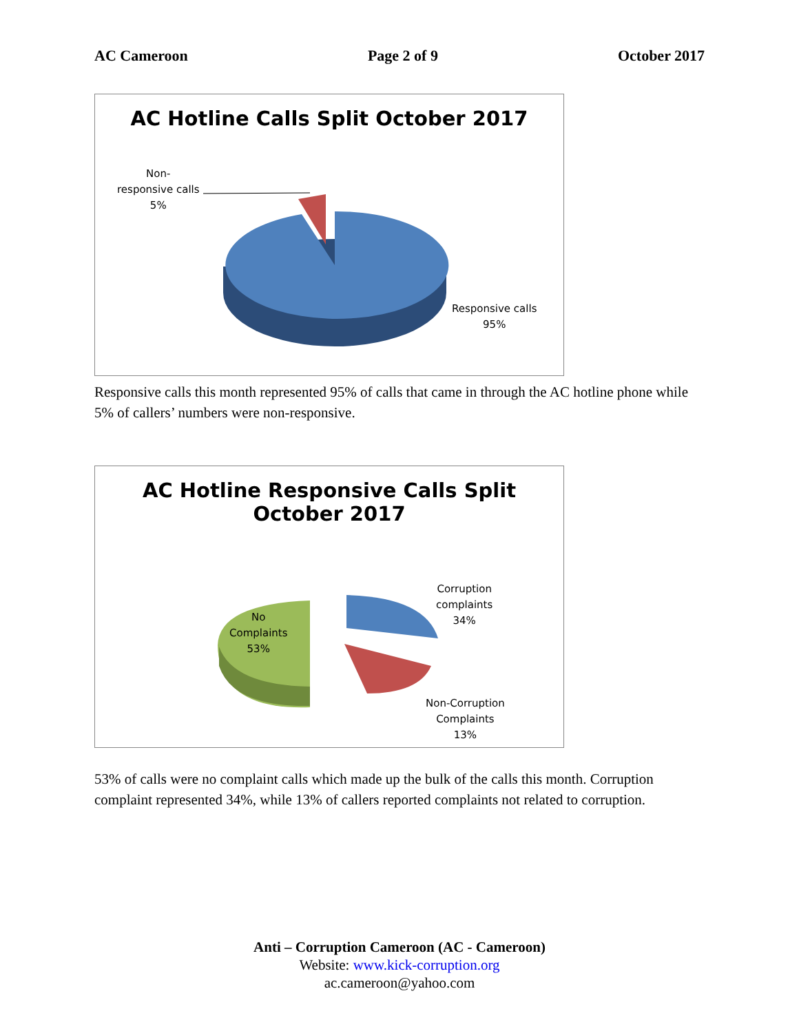AC Cameroon Page 2 of 9 October 2017
AC Hotline Calls Split October 2017
Non-
responsive calls
5%
Responsive calls
95%
Responsive calls this month represented 95% of calls that came in through the AC hotline phone while 5% of callers’ numbers were non-responsive.
AC Hotline Responsive Calls Split
October 2017
No
Complaints
53%
Corruption
complaints
34%
Non-Corruption
Complaints
13%
53% of calls were no complaint calls which made up the bulk of the calls this month. Corruption complaint represented 34%, while 13% of callers reported complaints not related to corruption.
Anti – Corruption Cameroon (AC - Cameroon)
Website: www.kick-corruption.org
ac.cameroon@yahoo.com